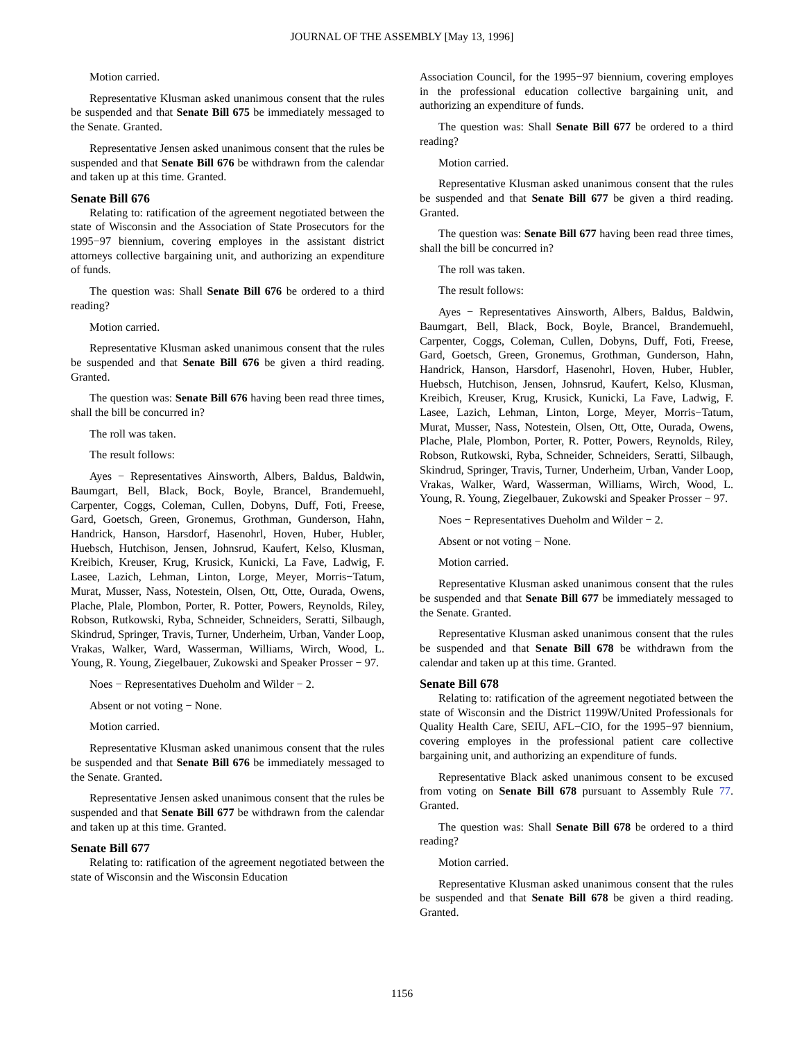JOURNAL OF THE ASSEMBLY [May 13, 1996]
Motion carried.
Representative Klusman asked unanimous consent that the rules be suspended and that Senate Bill 675 be immediately messaged to the Senate. Granted.
Representative Jensen asked unanimous consent that the rules be suspended and that Senate Bill 676 be withdrawn from the calendar and taken up at this time. Granted.
Senate Bill 676
Relating to: ratification of the agreement negotiated between the state of Wisconsin and the Association of State Prosecutors for the 1995−97 biennium, covering employes in the assistant district attorneys collective bargaining unit, and authorizing an expenditure of funds.
The question was: Shall Senate Bill 676 be ordered to a third reading?
Motion carried.
Representative Klusman asked unanimous consent that the rules be suspended and that Senate Bill 676 be given a third reading. Granted.
The question was: Senate Bill 676 having been read three times, shall the bill be concurred in?
The roll was taken.
The result follows:
Ayes − Representatives Ainsworth, Albers, Baldus, Baldwin, Baumgart, Bell, Black, Bock, Boyle, Brancel, Brandemuehl, Carpenter, Coggs, Coleman, Cullen, Dobyns, Duff, Foti, Freese, Gard, Goetsch, Green, Gronemus, Grothman, Gunderson, Hahn, Handrick, Hanson, Harsdorf, Hasenohrl, Hoven, Huber, Hubler, Huebsch, Hutchison, Jensen, Johnsrud, Kaufert, Kelso, Klusman, Kreibich, Kreuser, Krug, Krusick, Kunicki, La Fave, Ladwig, F. Lasee, Lazich, Lehman, Linton, Lorge, Meyer, Morris−Tatum, Murat, Musser, Nass, Notestein, Olsen, Ott, Otte, Ourada, Owens, Plache, Plale, Plombon, Porter, R. Potter, Powers, Reynolds, Riley, Robson, Rutkowski, Ryba, Schneider, Schneiders, Seratti, Silbaugh, Skindrud, Springer, Travis, Turner, Underheim, Urban, Vander Loop, Vrakas, Walker, Ward, Wasserman, Williams, Wirch, Wood, L. Young, R. Young, Ziegelbauer, Zukowski and Speaker Prosser − 97.
Noes − Representatives Dueholm and Wilder − 2.
Absent or not voting − None.
Motion carried.
Representative Klusman asked unanimous consent that the rules be suspended and that Senate Bill 676 be immediately messaged to the Senate. Granted.
Representative Jensen asked unanimous consent that the rules be suspended and that Senate Bill 677 be withdrawn from the calendar and taken up at this time. Granted.
Senate Bill 677
Relating to: ratification of the agreement negotiated between the state of Wisconsin and the Wisconsin Education
Association Council, for the 1995−97 biennium, covering employes in the professional education collective bargaining unit, and authorizing an expenditure of funds.
The question was: Shall Senate Bill 677 be ordered to a third reading?
Motion carried.
Representative Klusman asked unanimous consent that the rules be suspended and that Senate Bill 677 be given a third reading. Granted.
The question was: Senate Bill 677 having been read three times, shall the bill be concurred in?
The roll was taken.
The result follows:
Ayes − Representatives Ainsworth, Albers, Baldus, Baldwin, Baumgart, Bell, Black, Bock, Boyle, Brancel, Brandemuehl, Carpenter, Coggs, Coleman, Cullen, Dobyns, Duff, Foti, Freese, Gard, Goetsch, Green, Gronemus, Grothman, Gunderson, Hahn, Handrick, Hanson, Harsdorf, Hasenohrl, Hoven, Huber, Hubler, Huebsch, Hutchison, Jensen, Johnsrud, Kaufert, Kelso, Klusman, Kreibich, Kreuser, Krug, Krusick, Kunicki, La Fave, Ladwig, F. Lasee, Lazich, Lehman, Linton, Lorge, Meyer, Morris−Tatum, Murat, Musser, Nass, Notestein, Olsen, Ott, Otte, Ourada, Owens, Plache, Plale, Plombon, Porter, R. Potter, Powers, Reynolds, Riley, Robson, Rutkowski, Ryba, Schneider, Schneiders, Seratti, Silbaugh, Skindrud, Springer, Travis, Turner, Underheim, Urban, Vander Loop, Vrakas, Walker, Ward, Wasserman, Williams, Wirch, Wood, L. Young, R. Young, Ziegelbauer, Zukowski and Speaker Prosser − 97.
Noes − Representatives Dueholm and Wilder − 2.
Absent or not voting − None.
Motion carried.
Representative Klusman asked unanimous consent that the rules be suspended and that Senate Bill 677 be immediately messaged to the Senate. Granted.
Representative Klusman asked unanimous consent that the rules be suspended and that Senate Bill 678 be withdrawn from the calendar and taken up at this time. Granted.
Senate Bill 678
Relating to: ratification of the agreement negotiated between the state of Wisconsin and the District 1199W/United Professionals for Quality Health Care, SEIU, AFL−CIO, for the 1995−97 biennium, covering employes in the professional patient care collective bargaining unit, and authorizing an expenditure of funds.
Representative Black asked unanimous consent to be excused from voting on Senate Bill 678 pursuant to Assembly Rule 77. Granted.
The question was: Shall Senate Bill 678 be ordered to a third reading?
Motion carried.
Representative Klusman asked unanimous consent that the rules be suspended and that Senate Bill 678 be given a third reading. Granted.
1156